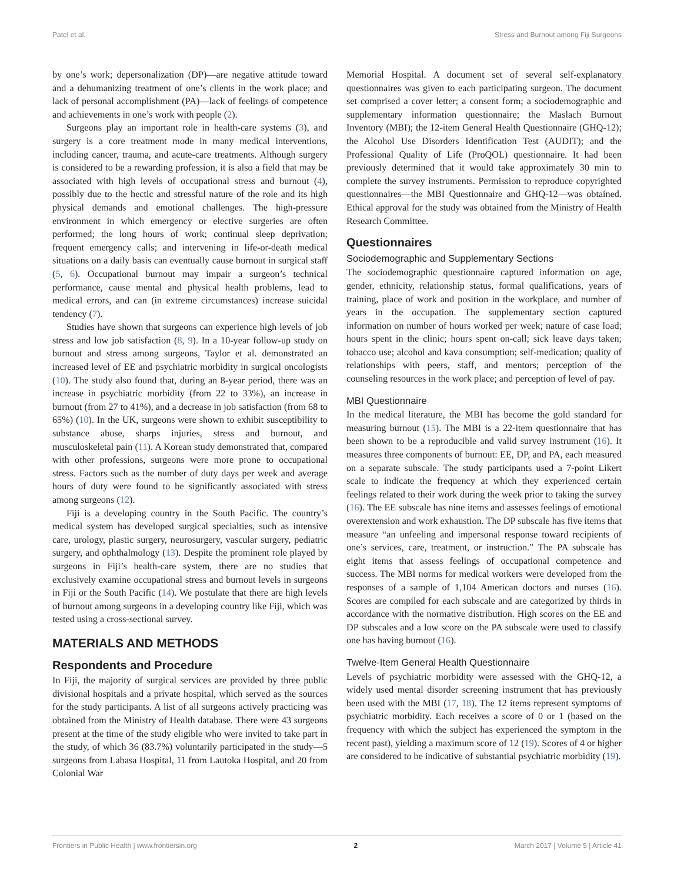Patel et al. Stress and Burnout among Fiji Surgeons
by one’s work; depersonalization (DP)—are negative attitude toward and a dehumanizing treatment of one’s clients in the work place; and lack of personal accomplishment (PA)—lack of feelings of competence and achievements in one’s work with people (2).
Surgeons play an important role in health-care systems (3), and surgery is a core treatment mode in many medical interventions, including cancer, trauma, and acute-care treatments. Although surgery is considered to be a rewarding profession, it is also a field that may be associated with high levels of occupational stress and burnout (4), possibly due to the hectic and stressful nature of the role and its high physical demands and emotional challenges. The high-pressure environment in which emergency or elective surgeries are often performed; the long hours of work; continual sleep deprivation; frequent emergency calls; and intervening in life-or-death medical situations on a daily basis can eventually cause burnout in surgical staff (5, 6). Occupational burnout may impair a surgeon’s technical performance, cause mental and physical health problems, lead to medical errors, and can (in extreme circumstances) increase suicidal tendency (7).
Studies have shown that surgeons can experience high levels of job stress and low job satisfaction (8, 9). In a 10-year follow-up study on burnout and stress among surgeons, Taylor et al. demonstrated an increased level of EE and psychiatric morbidity in surgical oncologists (10). The study also found that, during an 8-year period, there was an increase in psychiatric morbidity (from 22 to 33%), an increase in burnout (from 27 to 41%), and a decrease in job satisfaction (from 68 to 65%) (10). In the UK, surgeons were shown to exhibit susceptibility to substance abuse, sharps injuries, stress and burnout, and musculoskeletal pain (11). A Korean study demonstrated that, compared with other professions, surgeons were more prone to occupational stress. Factors such as the number of duty days per week and average hours of duty were found to be significantly associated with stress among surgeons (12).
Fiji is a developing country in the South Pacific. The country’s medical system has developed surgical specialties, such as intensive care, urology, plastic surgery, neurosurgery, vascular surgery, pediatric surgery, and ophthalmology (13). Despite the prominent role played by surgeons in Fiji’s health-care system, there are no studies that exclusively examine occupational stress and burnout levels in surgeons in Fiji or the South Pacific (14). We postulate that there are high levels of burnout among surgeons in a developing country like Fiji, which was tested using a cross-sectional survey.
MATERIALS AND METHODS
Respondents and Procedure
In Fiji, the majority of surgical services are provided by three public divisional hospitals and a private hospital, which served as the sources for the study participants. A list of all surgeons actively practicing was obtained from the Ministry of Health database. There were 43 surgeons present at the time of the study eligible who were invited to take part in the study, of which 36 (83.7%) voluntarily participated in the study—5 surgeons from Labasa Hospital, 11 from Lautoka Hospital, and 20 from Colonial War
Memorial Hospital. A document set of several self-explanatory questionnaires was given to each participating surgeon. The document set comprised a cover letter; a consent form; a sociodemographic and supplementary information questionnaire; the Maslach Burnout Inventory (MBI); the 12-item General Health Questionnaire (GHQ-12); the Alcohol Use Disorders Identification Test (AUDIT); and the Professional Quality of Life (ProQOL) questionnaire. It had been previously determined that it would take approximately 30 min to complete the survey instruments. Permission to reproduce copyrighted questionnaires—the MBI Questionnaire and GHQ-12—was obtained. Ethical approval for the study was obtained from the Ministry of Health Research Committee.
Questionnaires
Sociodemographic and Supplementary Sections
The sociodemographic questionnaire captured information on age, gender, ethnicity, relationship status, formal qualifications, years of training, place of work and position in the workplace, and number of years in the occupation. The supplementary section captured information on number of hours worked per week; nature of case load; hours spent in the clinic; hours spent on-call; sick leave days taken; tobacco use; alcohol and kava consumption; self-medication; quality of relationships with peers, staff, and mentors; perception of the counseling resources in the work place; and perception of level of pay.
MBI Questionnaire
In the medical literature, the MBI has become the gold standard for measuring burnout (15). The MBI is a 22-item questionnaire that has been shown to be a reproducible and valid survey instrument (16). It measures three components of burnout: EE, DP, and PA, each measured on a separate subscale. The study participants used a 7-point Likert scale to indicate the frequency at which they experienced certain feelings related to their work during the week prior to taking the survey (16). The EE subscale has nine items and assesses feelings of emotional overextension and work exhaustion. The DP subscale has five items that measure “an unfeeling and impersonal response toward recipients of one’s services, care, treatment, or instruction.” The PA subscale has eight items that assess feelings of occupational competence and success. The MBI norms for medical workers were developed from the responses of a sample of 1,104 American doctors and nurses (16). Scores are compiled for each subscale and are categorized by thirds in accordance with the normative distribution. High scores on the EE and DP subscales and a low score on the PA subscale were used to classify one has having burnout (16).
Twelve-Item General Health Questionnaire
Levels of psychiatric morbidity were assessed with the GHQ-12, a widely used mental disorder screening instrument that has previously been used with the MBI (17, 18). The 12 items represent symptoms of psychiatric morbidity. Each receives a score of 0 or 1 (based on the frequency with which the subject has experienced the symptom in the recent past), yielding a maximum score of 12 (19). Scores of 4 or higher are considered to be indicative of substantial psychiatric morbidity (19).
Frontiers in Public Health | www.frontiersin.org 2 March 2017 | Volume 5 | Article 41